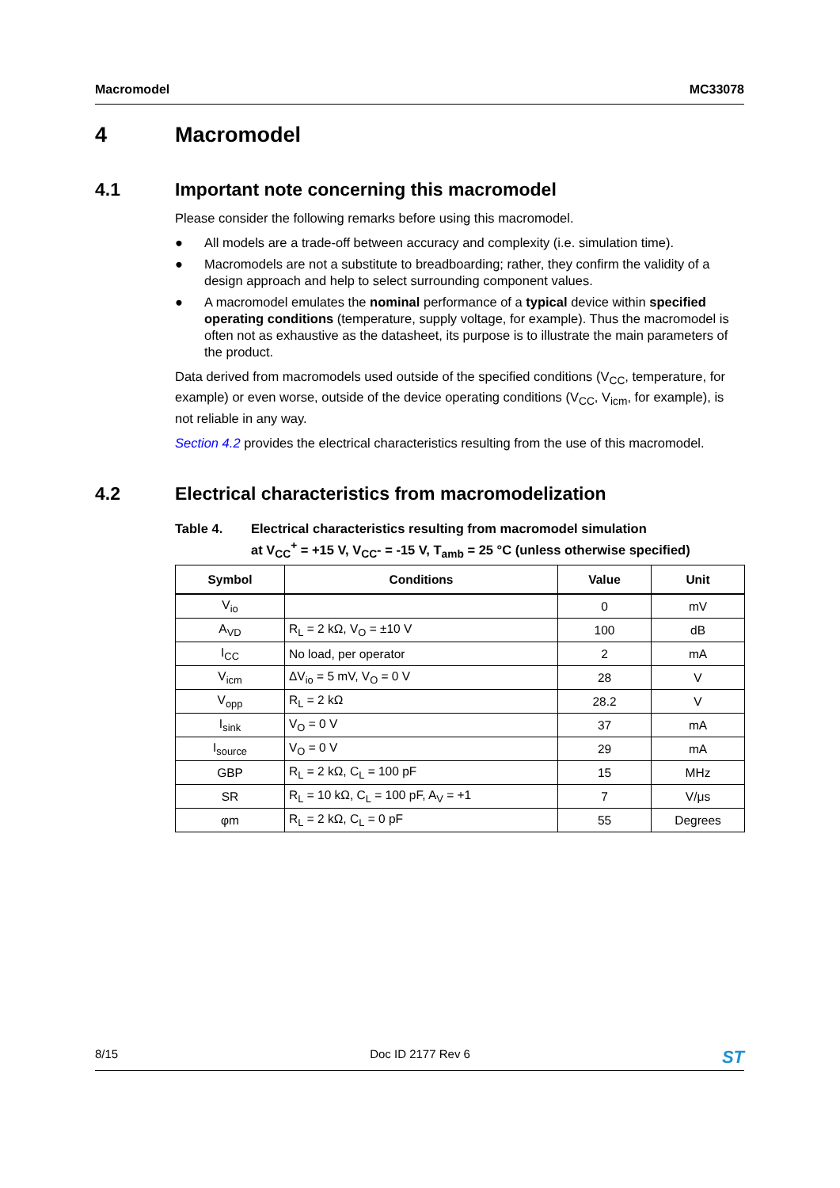Macromodel MC33078
4 Macromodel
4.1 Important note concerning this macromodel
Please consider the following remarks before using this macromodel.
● All models are a trade-off between accuracy and complexity (i.e. simulation time).
● Macromodels are not a substitute to breadboarding; rather, they confirm the validity of a design approach and help to select surrounding component values.
● A macromodel emulates the nominal performance of a typical device within specified operating conditions (temperature, supply voltage, for example). Thus the macromodel is often not as exhaustive as the datasheet, its purpose is to illustrate the main parameters of the product.
Data derived from macromodels used outside of the specified conditions (V<sub>CC</sub>, temperature, for example) or even worse, outside of the device operating conditions (V<sub>CC</sub>, V<sub>icm</sub>, for example), is not reliable in any way.
Section 4.2 provides the electrical characteristics resulting from the use of this macromodel.
4.2 Electrical characteristics from macromodelization
Table 4. Electrical characteristics resulting from macromodel simulation
at V<sub>CC</sub><sup>+</sup> = +15 V, V<sub>CC</sub>- = -15 V, T<sub>amb</sub> = 25 °C (unless otherwise specified)
| Symbol | Conditions | Value | Unit |
| --- | --- | --- | --- |
| V<sub>io</sub> | | 0 | mV |
| A<sub>VD</sub> | R<sub>L</sub> = 2 kΩ, V<sub>O</sub> = ±10 V | 100 | dB |
| I<sub>CC</sub> | No load, per operator | 2 | mA |
| V<sub>icm</sub> | ΔV<sub>io</sub> = 5 mV, V<sub>O</sub> = 0 V | 28 | V |
| V<sub>opp</sub> | R<sub>L</sub> = 2 kΩ | 28.2 | V |
| I<sub>sink</sub> | V<sub>O</sub> = 0 V | 37 | mA |
| I<sub>source</sub> | V<sub>O</sub> = 0 V | 29 | mA |
| GBP | R<sub>L</sub> = 2 kΩ, C<sub>L</sub> = 100 pF | 15 | MHz |
| SR | R<sub>L</sub> = 10 kΩ, C<sub>L</sub> = 100 pF, A<sub>V</sub> = +1 | 7 | V/μs |
| φm | R<sub>L</sub> = 2 kΩ, C<sub>L</sub> = 0 pF | 55 | Degrees |
8/15 Doc ID 2177 Rev 6 ST